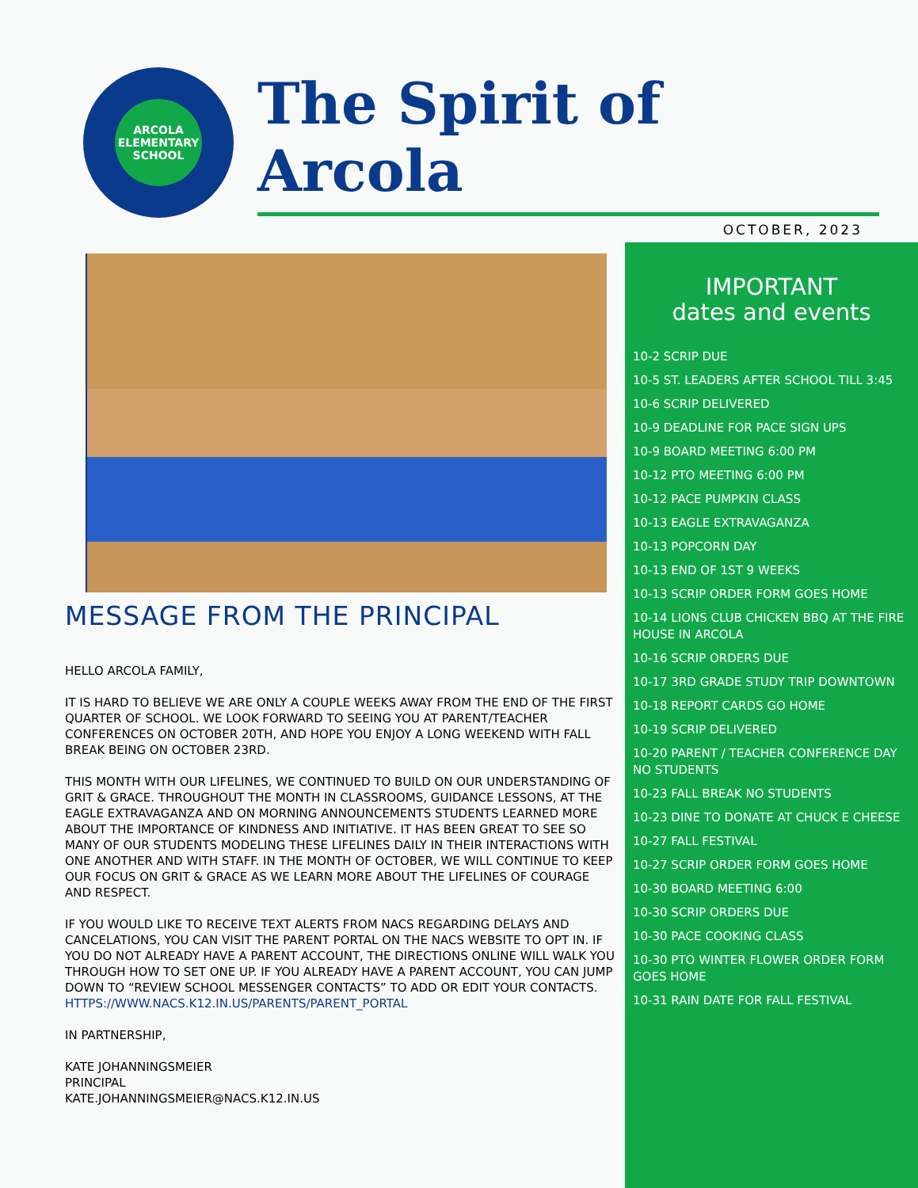ARCOLA
ELEMENTARY SCHOOL
The Spirit of Arcola
OCTOBER, 2023
MESSAGE FROM THE PRINCIPAL
HELLO ARCOLA FAMILY,
IT IS HARD TO BELIEVE WE ARE ONLY A COUPLE WEEKS AWAY FROM THE END OF THE FIRST QUARTER OF SCHOOL. WE LOOK FORWARD TO SEEING YOU AT PARENT/TEACHER CONFERENCES ON OCTOBER 20TH, AND HOPE YOU ENJOY A LONG WEEKEND WITH FALL BREAK BEING ON OCTOBER 23RD.
THIS MONTH WITH OUR LIFELINES, WE CONTINUED TO BUILD ON OUR UNDERSTANDING OF GRIT & GRACE. THROUGHOUT THE MONTH IN CLASSROOMS, GUIDANCE LESSONS, AT THE EAGLE EXTRAVAGANZA AND ON MORNING ANNOUNCEMENTS STUDENTS LEARNED MORE ABOUT THE IMPORTANCE OF KINDNESS AND INITIATIVE. IT HAS BEEN GREAT TO SEE SO MANY OF OUR STUDENTS MODELING THESE LIFELINES DAILY IN THEIR INTERACTIONS WITH ONE ANOTHER AND WITH STAFF. IN THE MONTH OF OCTOBER, WE WILL CONTINUE TO KEEP OUR FOCUS ON GRIT & GRACE AS WE LEARN MORE ABOUT THE LIFELINES OF COURAGE AND RESPECT.
IF YOU WOULD LIKE TO RECEIVE TEXT ALERTS FROM NACS REGARDING DELAYS AND CANCELATIONS, YOU CAN VISIT THE PARENT PORTAL ON THE NACS WEBSITE TO OPT IN. IF YOU DO NOT ALREADY HAVE A PARENT ACCOUNT, THE DIRECTIONS ONLINE WILL WALK YOU THROUGH HOW TO SET ONE UP. IF YOU ALREADY HAVE A PARENT ACCOUNT, YOU CAN JUMP DOWN TO “REVIEW SCHOOL MESSENGER CONTACTS” TO ADD OR EDIT YOUR CONTACTS. HTTPS://WWW.NACS.K12.IN.US/PARENTS/PARENT_PORTAL
IN PARTNERSHIP,
KATE JOHANNINGSMEIER
PRINCIPAL
KATE.JOHANNINGSMEIER@NACS.K12.IN.US
IMPORTANT
dates and events
10-2 SCRIP DUE
10-5 ST. LEADERS AFTER SCHOOL TILL 3:45
10-6 SCRIP DELIVERED
10-9 DEADLINE FOR PACE SIGN UPS
10-9 BOARD MEETING 6:00 PM
10-12 PTO MEETING 6:00 PM
10-12 PACE PUMPKIN CLASS
10-13 EAGLE EXTRAVAGANZA
10-13 POPCORN DAY
10-13 END OF 1ST 9 WEEKS
10-13 SCRIP ORDER FORM GOES HOME
10-14 LIONS CLUB CHICKEN BBQ AT THE FIRE HOUSE IN ARCOLA
10-16 SCRIP ORDERS DUE
10-17 3RD GRADE STUDY TRIP DOWNTOWN
10-18 REPORT CARDS GO HOME
10-19 SCRIP DELIVERED
10-20 PARENT / TEACHER CONFERENCE DAY NO STUDENTS
10-23 FALL BREAK NO STUDENTS
10-23 DINE TO DONATE AT CHUCK E CHEESE
10-27 FALL FESTIVAL
10-27 SCRIP ORDER FORM GOES HOME
10-30 BOARD MEETING 6:00
10-30 SCRIP ORDERS DUE
10-30 PACE COOKING CLASS
10-30 PTO WINTER FLOWER ORDER FORM GOES HOME
10-31 RAIN DATE FOR FALL FESTIVAL